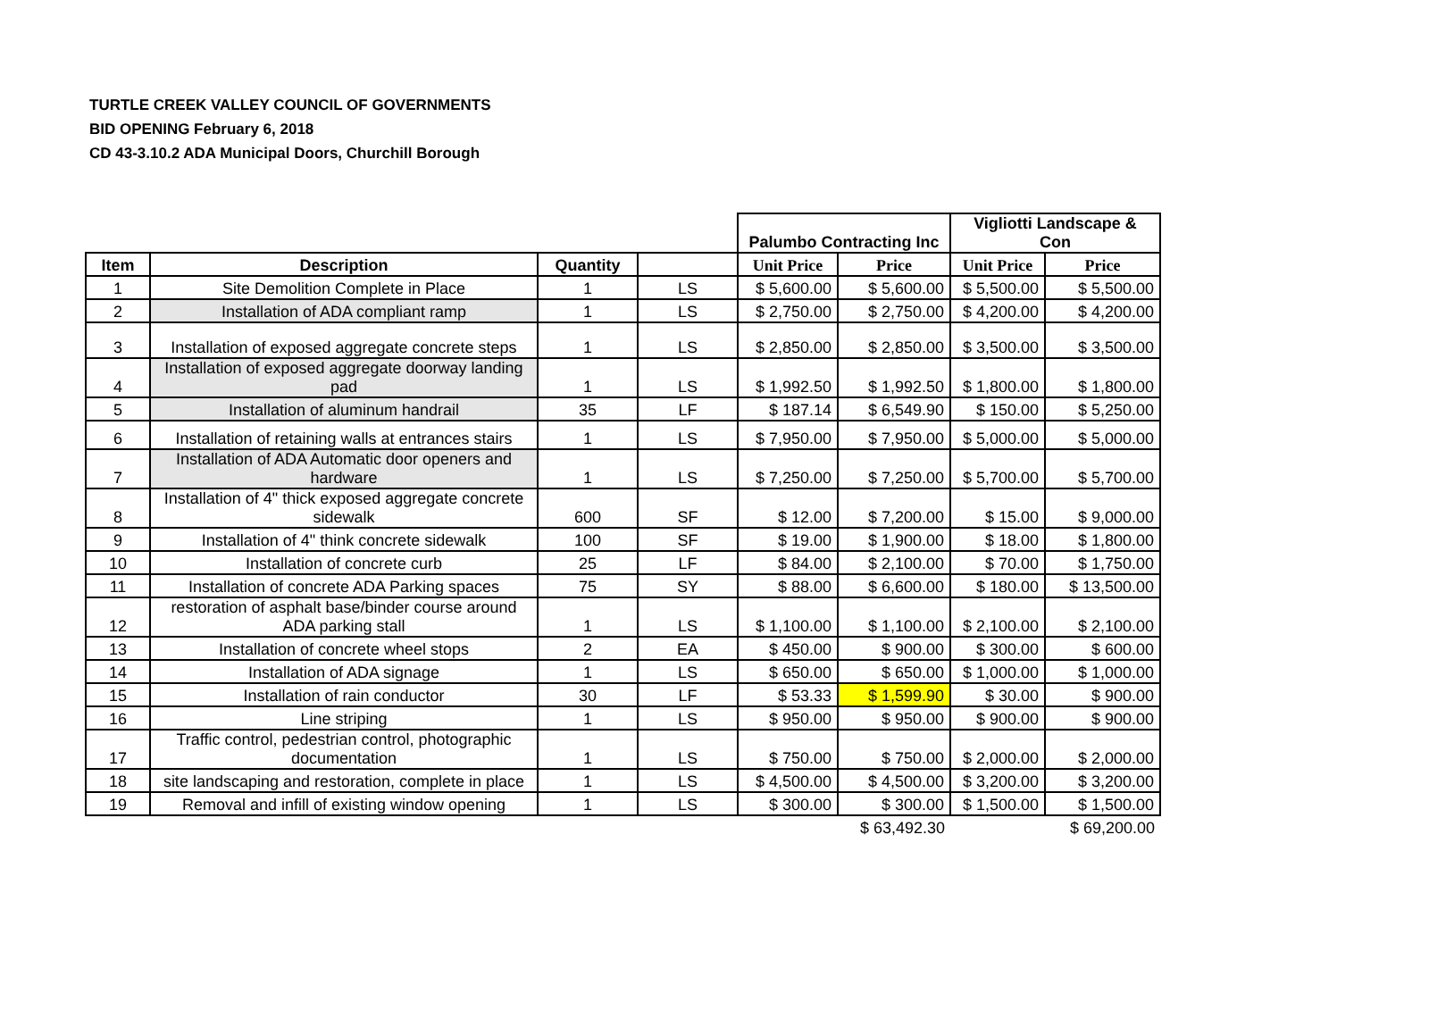TURTLE CREEK VALLEY COUNCIL OF GOVERNMENTS
BID OPENING February 6, 2018
CD 43-3.10.2 ADA Municipal Doors, Churchill Borough
| | | | | Palumbo Contracting Inc | | Vigliotti Landscape & Con | |
| Item | Description | Quantity | | Unit Price | Price | Unit Price | Price |
| 1 | Site Demolition Complete in Place | 1 | LS | $ 5,600.00 | $ 5,600.00 | $ 5,500.00 | $ 5,500.00 |
| 2 | Installation of ADA compliant ramp | 1 | LS | $ 2,750.00 | $ 2,750.00 | $ 4,200.00 | $ 4,200.00 |
| 3 | Installation of exposed aggregate concrete steps | 1 | LS | $ 2,850.00 | $ 2,850.00 | $ 3,500.00 | $ 3,500.00 |
| 4 | Installation of exposed aggregate doorway landing pad | 1 | LS | $ 1,992.50 | $ 1,992.50 | $ 1,800.00 | $ 1,800.00 |
| 5 | Installation of aluminum handrail | 35 | LF | $ 187.14 | $ 6,549.90 | $ 150.00 | $ 5,250.00 |
| 6 | Installation of retaining walls at entrances stairs | 1 | LS | $ 7,950.00 | $ 7,950.00 | $ 5,000.00 | $ 5,000.00 |
| 7 | Installation of ADA Automatic door openers and hardware | 1 | LS | $ 7,250.00 | $ 7,250.00 | $ 5,700.00 | $ 5,700.00 |
| 8 | Installation of 4" thick exposed aggregate concrete sidewalk | 600 | SF | $ 12.00 | $ 7,200.00 | $ 15.00 | $ 9,000.00 |
| 9 | Installation of 4" think concrete sidewalk | 100 | SF | $ 19.00 | $ 1,900.00 | $ 18.00 | $ 1,800.00 |
| 10 | Installation of concrete curb | 25 | LF | $ 84.00 | $ 2,100.00 | $ 70.00 | $ 1,750.00 |
| 11 | Installation of concrete ADA Parking spaces | 75 | SY | $ 88.00 | $ 6,600.00 | $ 180.00 | $ 13,500.00 |
| 12 | restoration of asphalt base/binder course around ADA parking stall | 1 | LS | $ 1,100.00 | $ 1,100.00 | $ 2,100.00 | $ 2,100.00 |
| 13 | Installation of concrete wheel stops | 2 | EA | $ 450.00 | $ 900.00 | $ 300.00 | $ 600.00 |
| 14 | Installation of ADA signage | 1 | LS | $ 650.00 | $ 650.00 | $ 1,000.00 | $ 1,000.00 |
| 15 | Installation of rain conductor | 30 | LF | $ 53.33 | $ 1,599.90 | $ 30.00 | $ 900.00 |
| 16 | Line striping | 1 | LS | $ 950.00 | $ 950.00 | $ 900.00 | $ 900.00 |
| 17 | Traffic control, pedestrian control, photographic documentation | 1 | LS | $ 750.00 | $ 750.00 | $ 2,000.00 | $ 2,000.00 |
| 18 | site landscaping and restoration, complete in place | 1 | LS | $ 4,500.00 | $ 4,500.00 | $ 3,200.00 | $ 3,200.00 |
| 19 | Removal and infill of existing window opening | 1 | LS | $ 300.00 | $ 300.00 | $ 1,500.00 | $ 1,500.00 |
| | | | | | $ 63,492.30 | | $ 69,200.00 |